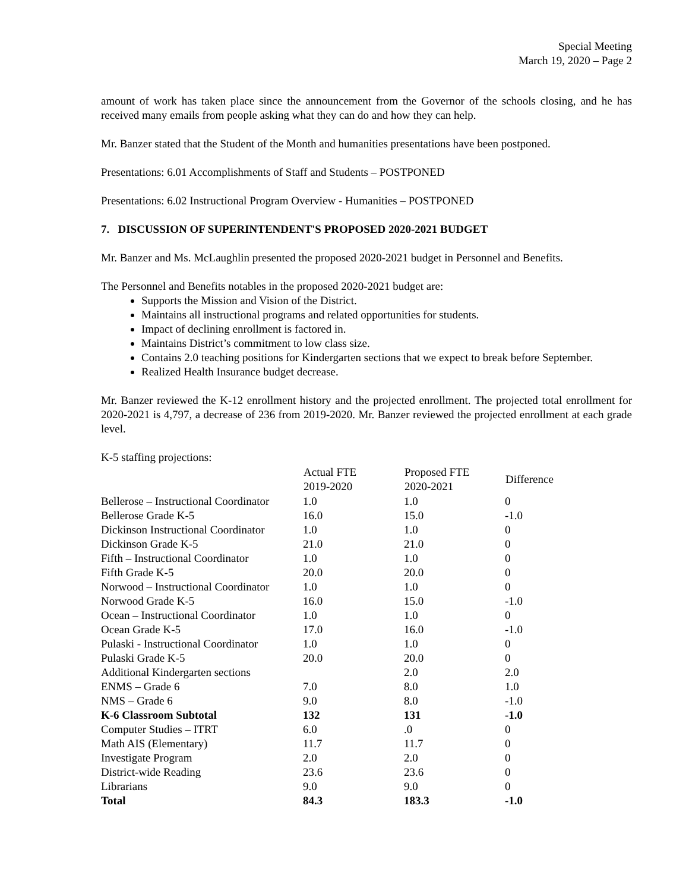Special Meeting
March 19, 2020 – Page 2
amount of work has taken place since the announcement from the Governor of the schools closing, and he has received many emails from people asking what they can do and how they can help.
Mr. Banzer stated that the Student of the Month and humanities presentations have been postponed.
Presentations: 6.01 Accomplishments of Staff and Students – POSTPONED
Presentations: 6.02 Instructional Program Overview - Humanities – POSTPONED
7. DISCUSSION OF SUPERINTENDENT'S PROPOSED 2020-2021 BUDGET
Mr. Banzer and Ms. McLaughlin presented the proposed 2020-2021 budget in Personnel and Benefits.
The Personnel and Benefits notables in the proposed 2020-2021 budget are:
Supports the Mission and Vision of the District.
Maintains all instructional programs and related opportunities for students.
Impact of declining enrollment is factored in.
Maintains District’s commitment to low class size.
Contains 2.0 teaching positions for Kindergarten sections that we expect to break before September.
Realized Health Insurance budget decrease.
Mr. Banzer reviewed the K-12 enrollment history and the projected enrollment. The projected total enrollment for 2020-2021 is 4,797, a decrease of 236 from 2019-2020. Mr. Banzer reviewed the projected enrollment at each grade level.
K-5 staffing projections:
| | Actual FTE 2019-2020 | Proposed FTE 2020-2021 | Difference |
| --- | --- | --- | --- |
| Bellerose – Instructional Coordinator | 1.0 | 1.0 | 0 |
| Bellerose Grade K-5 | 16.0 | 15.0 | -1.0 |
| Dickinson Instructional Coordinator | 1.0 | 1.0 | 0 |
| Dickinson Grade K-5 | 21.0 | 21.0 | 0 |
| Fifth – Instructional Coordinator | 1.0 | 1.0 | 0 |
| Fifth Grade K-5 | 20.0 | 20.0 | 0 |
| Norwood – Instructional Coordinator | 1.0 | 1.0 | 0 |
| Norwood Grade K-5 | 16.0 | 15.0 | -1.0 |
| Ocean – Instructional Coordinator | 1.0 | 1.0 | 0 |
| Ocean Grade K-5 | 17.0 | 16.0 | -1.0 |
| Pulaski - Instructional Coordinator | 1.0 | 1.0 | 0 |
| Pulaski Grade K-5 | 20.0 | 20.0 | 0 |
| Additional Kindergarten sections | | 2.0 | 2.0 |
| ENMS – Grade 6 | 7.0 | 8.0 | 1.0 |
| NMS – Grade 6 | 9.0 | 8.0 | -1.0 |
| K-6 Classroom Subtotal | 132 | 131 | -1.0 |
| Computer Studies – ITRT | 6.0 | .0 | 0 |
| Math AIS (Elementary) | 11.7 | 11.7 | 0 |
| Investigate Program | 2.0 | 2.0 | 0 |
| District-wide Reading | 23.6 | 23.6 | 0 |
| Librarians | 9.0 | 9.0 | 0 |
| Total | 84.3 | 183.3 | -1.0 |